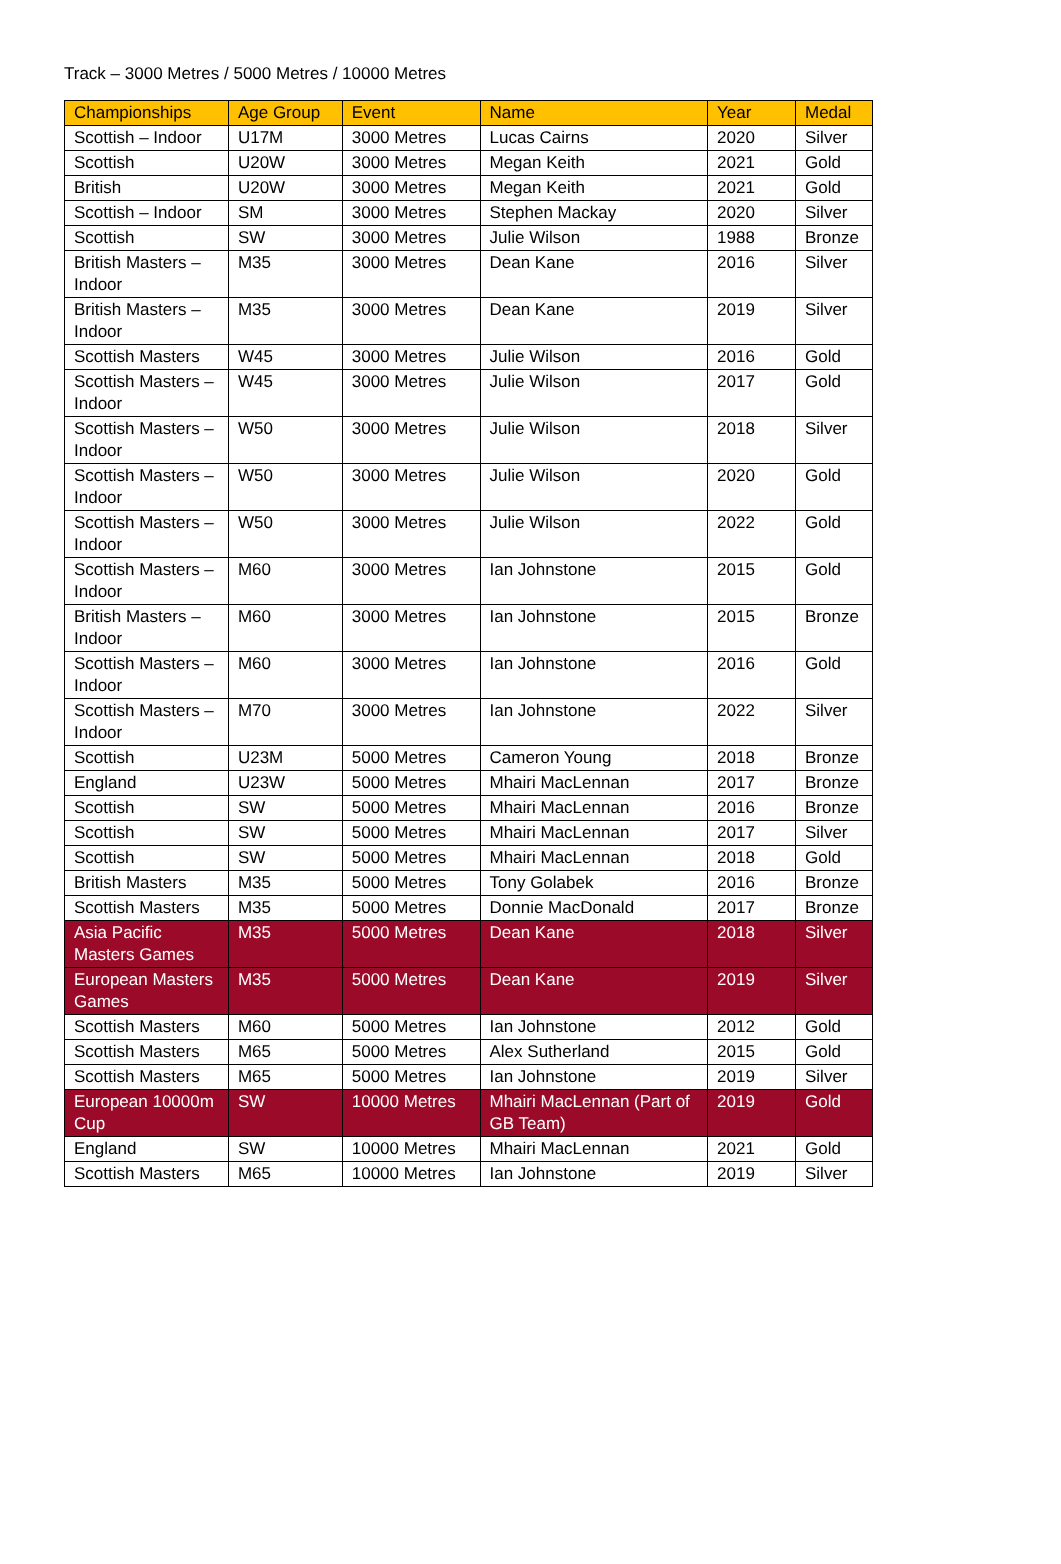Track – 3000 Metres / 5000 Metres / 10000 Metres
| Championships | Age Group | Event | Name | Year | Medal |
| --- | --- | --- | --- | --- | --- |
| Scottish – Indoor | U17M | 3000 Metres | Lucas Cairns | 2020 | Silver |
| Scottish | U20W | 3000 Metres | Megan Keith | 2021 | Gold |
| British | U20W | 3000 Metres | Megan Keith | 2021 | Gold |
| Scottish – Indoor | SM | 3000 Metres | Stephen Mackay | 2020 | Silver |
| Scottish | SW | 3000 Metres | Julie Wilson | 1988 | Bronze |
| British Masters – Indoor | M35 | 3000 Metres | Dean Kane | 2016 | Silver |
| British Masters – Indoor | M35 | 3000 Metres | Dean Kane | 2019 | Silver |
| Scottish Masters | W45 | 3000 Metres | Julie Wilson | 2016 | Gold |
| Scottish Masters – Indoor | W45 | 3000 Metres | Julie Wilson | 2017 | Gold |
| Scottish Masters – Indoor | W50 | 3000 Metres | Julie Wilson | 2018 | Silver |
| Scottish Masters – Indoor | W50 | 3000 Metres | Julie Wilson | 2020 | Gold |
| Scottish Masters – Indoor | W50 | 3000 Metres | Julie Wilson | 2022 | Gold |
| Scottish Masters – Indoor | M60 | 3000 Metres | Ian Johnstone | 2015 | Gold |
| British Masters – Indoor | M60 | 3000 Metres | Ian Johnstone | 2015 | Bronze |
| Scottish Masters – Indoor | M60 | 3000 Metres | Ian Johnstone | 2016 | Gold |
| Scottish Masters – Indoor | M70 | 3000 Metres | Ian Johnstone | 2022 | Silver |
| Scottish | U23M | 5000 Metres | Cameron Young | 2018 | Bronze |
| England | U23W | 5000 Metres | Mhairi MacLennan | 2017 | Bronze |
| Scottish | SW | 5000 Metres | Mhairi MacLennan | 2016 | Bronze |
| Scottish | SW | 5000 Metres | Mhairi MacLennan | 2017 | Silver |
| Scottish | SW | 5000 Metres | Mhairi MacLennan | 2018 | Gold |
| British Masters | M35 | 5000 Metres | Tony Golabek | 2016 | Bronze |
| Scottish Masters | M35 | 5000 Metres | Donnie MacDonald | 2017 | Bronze |
| Asia Pacific Masters Games | M35 | 5000 Metres | Dean Kane | 2018 | Silver |
| European Masters Games | M35 | 5000 Metres | Dean Kane | 2019 | Silver |
| Scottish Masters | M60 | 5000 Metres | Ian Johnstone | 2012 | Gold |
| Scottish Masters | M65 | 5000 Metres | Alex Sutherland | 2015 | Gold |
| Scottish Masters | M65 | 5000 Metres | Ian Johnstone | 2019 | Silver |
| European 10000m Cup | SW | 10000 Metres | Mhairi MacLennan (Part of GB Team) | 2019 | Gold |
| England | SW | 10000 Metres | Mhairi MacLennan | 2021 | Gold |
| Scottish Masters | M65 | 10000 Metres | Ian Johnstone | 2019 | Silver |